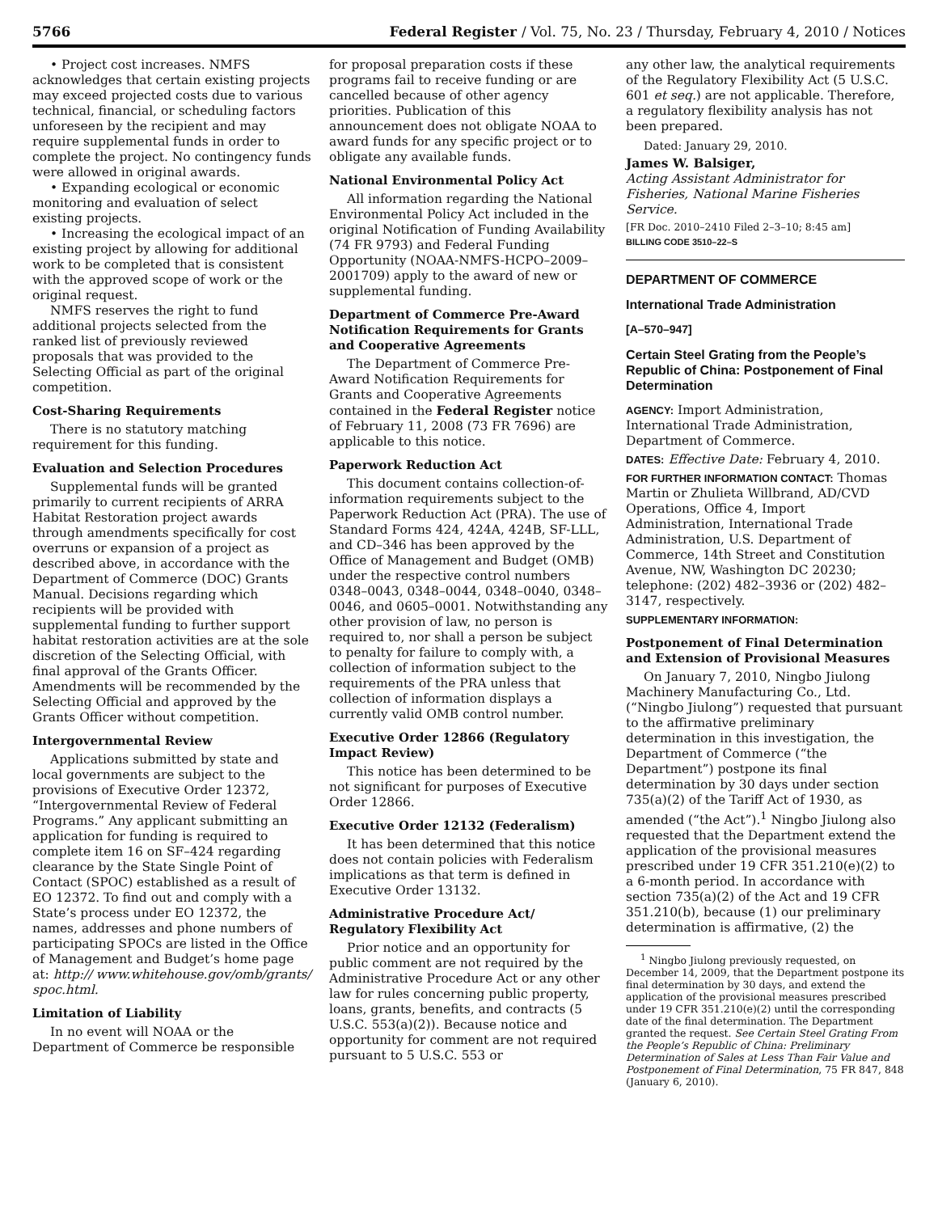5766 Federal Register / Vol. 75, No. 23 / Thursday, February 4, 2010 / Notices
• Project cost increases. NMFS acknowledges that certain existing projects may exceed projected costs due to various technical, financial, or scheduling factors unforeseen by the recipient and may require supplemental funds in order to complete the project. No contingency funds were allowed in original awards.
• Expanding ecological or economic monitoring and evaluation of select existing projects.
• Increasing the ecological impact of an existing project by allowing for additional work to be completed that is consistent with the approved scope of work or the original request.
NMFS reserves the right to fund additional projects selected from the ranked list of previously reviewed proposals that was provided to the Selecting Official as part of the original competition.
Cost-Sharing Requirements
There is no statutory matching requirement for this funding.
Evaluation and Selection Procedures
Supplemental funds will be granted primarily to current recipients of ARRA Habitat Restoration project awards through amendments specifically for cost overruns or expansion of a project as described above, in accordance with the Department of Commerce (DOC) Grants Manual. Decisions regarding which recipients will be provided with supplemental funding to further support habitat restoration activities are at the sole discretion of the Selecting Official, with final approval of the Grants Officer. Amendments will be recommended by the Selecting Official and approved by the Grants Officer without competition.
Intergovernmental Review
Applications submitted by state and local governments are subject to the provisions of Executive Order 12372, “Intergovernmental Review of Federal Programs.” Any applicant submitting an application for funding is required to complete item 16 on SF–424 regarding clearance by the State Single Point of Contact (SPOC) established as a result of EO 12372. To find out and comply with a State’s process under EO 12372, the names, addresses and phone numbers of participating SPOCs are listed in the Office of Management and Budget’s home page at: http:// www.whitehouse.gov/omb/grants/ spoc.html.
Limitation of Liability
In no event will NOAA or the Department of Commerce be responsible
for proposal preparation costs if these programs fail to receive funding or are cancelled because of other agency priorities. Publication of this announcement does not obligate NOAA to award funds for any specific project or to obligate any available funds.
National Environmental Policy Act
All information regarding the National Environmental Policy Act included in the original Notification of Funding Availability (74 FR 9793) and Federal Funding Opportunity (NOAA-NMFS-HCPO–2009–2001709) apply to the award of new or supplemental funding.
Department of Commerce Pre-Award Notification Requirements for Grants and Cooperative Agreements
The Department of Commerce Pre-Award Notification Requirements for Grants and Cooperative Agreements contained in the Federal Register notice of February 11, 2008 (73 FR 7696) are applicable to this notice.
Paperwork Reduction Act
This document contains collection-of-information requirements subject to the Paperwork Reduction Act (PRA). The use of Standard Forms 424, 424A, 424B, SF-LLL, and CD–346 has been approved by the Office of Management and Budget (OMB) under the respective control numbers 0348–0043, 0348–0044, 0348–0040, 0348–0046, and 0605–0001. Notwithstanding any other provision of law, no person is required to, nor shall a person be subject to penalty for failure to comply with, a collection of information subject to the requirements of the PRA unless that collection of information displays a currently valid OMB control number.
Executive Order 12866 (Regulatory Impact Review)
This notice has been determined to be not significant for purposes of Executive Order 12866.
Executive Order 12132 (Federalism)
It has been determined that this notice does not contain policies with Federalism implications as that term is defined in Executive Order 13132.
Administrative Procedure Act/ Regulatory Flexibility Act
Prior notice and an opportunity for public comment are not required by the Administrative Procedure Act or any other law for rules concerning public property, loans, grants, benefits, and contracts (5 U.S.C. 553(a)(2)). Because notice and opportunity for comment are not required pursuant to 5 U.S.C. 553 or
any other law, the analytical requirements of the Regulatory Flexibility Act (5 U.S.C. 601 et seq.) are not applicable. Therefore, a regulatory flexibility analysis has not been prepared.
Dated: January 29, 2010.
James W. Balsiger,
Acting Assistant Administrator for Fisheries, National Marine Fisheries Service.
[FR Doc. 2010–2410 Filed 2–3–10; 8:45 am]
BILLING CODE 3510–22–S
DEPARTMENT OF COMMERCE
International Trade Administration
[A–570–947]
Certain Steel Grating from the People’s Republic of China: Postponement of Final Determination
AGENCY: Import Administration, International Trade Administration, Department of Commerce.
DATES: Effective Date: February 4, 2010.
FOR FURTHER INFORMATION CONTACT: Thomas Martin or Zhulieta Willbrand, AD/CVD Operations, Office 4, Import Administration, International Trade Administration, U.S. Department of Commerce, 14th Street and Constitution Avenue, NW, Washington DC 20230; telephone: (202) 482–3936 or (202) 482–3147, respectively.
SUPPLEMENTARY INFORMATION:
Postponement of Final Determination and Extension of Provisional Measures
On January 7, 2010, Ningbo Jiulong Machinery Manufacturing Co., Ltd. (“Ningbo Jiulong”) requested that pursuant to the affirmative preliminary determination in this investigation, the Department of Commerce (“the Department”) postpone its final determination by 30 days under section 735(a)(2) of the Tariff Act of 1930, as amended (“the Act”).<sup>1</sup> Ningbo Jiulong also requested that the Department extend the application of the provisional measures prescribed under 19 CFR 351.210(e)(2) to a 6-month period. In accordance with section 735(a)(2) of the Act and 19 CFR 351.210(b), because (1) our preliminary determination is affirmative, (2) the
<sup>1</sup> Ningbo Jiulong previously requested, on December 14, 2009, that the Department postpone its final determination by 30 days, and extend the application of the provisional measures prescribed under 19 CFR 351.210(e)(2) until the corresponding date of the final determination. The Department granted the request. See Certain Steel Grating From the People’s Republic of China: Preliminary Determination of Sales at Less Than Fair Value and Postponement of Final Determination, 75 FR 847, 848 (January 6, 2010).